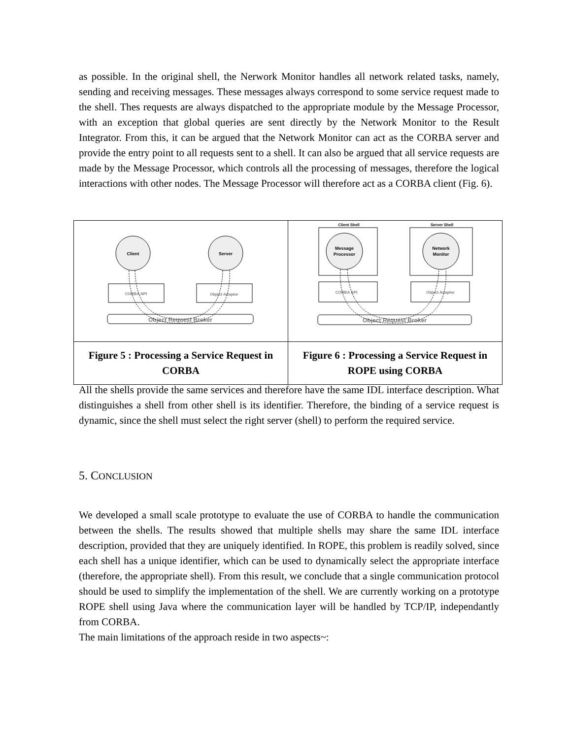as possible. In the original shell, the Nerwork Monitor handles all network related tasks, namely, sending and receiving messages. These messages always correspond to some service request made to the shell. Thes requests are always dispatched to the appropriate module by the Message Processor, with an exception that global queries are sent directly by the Network Monitor to the Result Integrator. From this, it can be argued that the Network Monitor can act as the CORBA server and provide the entry point to all requests sent to a shell. It can also be argued that all service requests are made by the Message Processor, which controls all the processing of messages, therefore the logical interactions with other nodes. The Message Processor will therefore act as a CORBA client (Fig. 6).
| Client Server CORBA API Object Adaptor Object Request Broker | Client Shell Server Shell Message Processor Network Monitor CORBA API Object Adaptor Object Request Broker |
| Figure 5 : Processing a Service Request in CORBA | Figure 6 : Processing a Service Request in ROPE using CORBA |
All the shells provide the same services and therefore have the same IDL interface description. What distinguishes a shell from other shell is its identifier. Therefore, the binding of a service request is dynamic, since the shell must select the right server (shell) to perform the required service.
5. CONCLUSION
We developed a small scale prototype to evaluate the use of CORBA to handle the communication between the shells. The results showed that multiple shells may share the same IDL interface description, provided that they are uniquely identified. In ROPE, this problem is readily solved, since each shell has a unique identifier, which can be used to dynamically select the appropriate interface (therefore, the appropriate shell). From this result, we conclude that a single communication protocol should be used to simplify the implementation of the shell. We are currently working on a prototype ROPE shell using Java where the communication layer will be handled by TCP/IP, independantly from CORBA.
The main limitations of the approach reside in two aspects~: